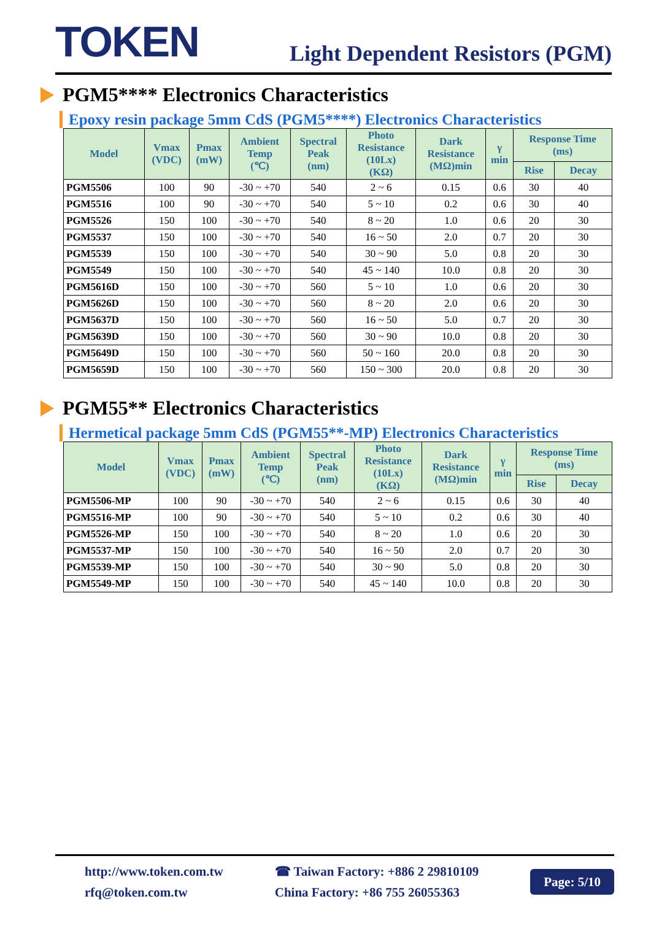TOKEN
Light Dependent Resistors (PGM)
PGM5**** Electronics Characteristics
Epoxy resin package 5mm CdS (PGM5****) Electronics Characteristics
| Model | Vmax (VDC) | Pmax (mW) | Ambient Temp (℃) | Spectral Peak (nm) | Photo Resistance (10Lx) (KΩ) | Dark Resistance (MΩ)min | γ min | Response Time (ms) | |
| --- | --- | --- | --- | --- | --- | --- | --- | --- | --- |
| | | | | | | | | Rise | Decay |
| PGM5506 | 100 | 90 | -30 ~ +70 | 540 | 2 ~ 6 | 0.15 | 0.6 | 30 | 40 |
| PGM5516 | 100 | 90 | -30 ~ +70 | 540 | 5 ~ 10 | 0.2 | 0.6 | 30 | 40 |
| PGM5526 | 150 | 100 | -30 ~ +70 | 540 | 8 ~ 20 | 1.0 | 0.6 | 20 | 30 |
| PGM5537 | 150 | 100 | -30 ~ +70 | 540 | 16 ~ 50 | 2.0 | 0.7 | 20 | 30 |
| PGM5539 | 150 | 100 | -30 ~ +70 | 540 | 30 ~ 90 | 5.0 | 0.8 | 20 | 30 |
| PGM5549 | 150 | 100 | -30 ~ +70 | 540 | 45 ~ 140 | 10.0 | 0.8 | 20 | 30 |
| PGM5616D | 150 | 100 | -30 ~ +70 | 560 | 5 ~ 10 | 1.0 | 0.6 | 20 | 30 |
| PGM5626D | 150 | 100 | -30 ~ +70 | 560 | 8 ~ 20 | 2.0 | 0.6 | 20 | 30 |
| PGM5637D | 150 | 100 | -30 ~ +70 | 560 | 16 ~ 50 | 5.0 | 0.7 | 20 | 30 |
| PGM5639D | 150 | 100 | -30 ~ +70 | 560 | 30 ~ 90 | 10.0 | 0.8 | 20 | 30 |
| PGM5649D | 150 | 100 | -30 ~ +70 | 560 | 50 ~ 160 | 20.0 | 0.8 | 20 | 30 |
| PGM5659D | 150 | 100 | -30 ~ +70 | 560 | 150 ~ 300 | 20.0 | 0.8 | 20 | 30 |
PGM55** Electronics Characteristics
Hermetical package 5mm CdS (PGM55**-MP) Electronics Characteristics
| Model | Vmax (VDC) | Pmax (mW) | Ambient Temp (℃) | Spectral Peak (nm) | Photo Resistance (10Lx) (KΩ) | Dark Resistance (MΩ)min | γ min | Response Time (ms) | |
| --- | --- | --- | --- | --- | --- | --- | --- | --- | --- |
| | | | | | | | | Rise | Decay |
| PGM5506-MP | 100 | 90 | -30 ~ +70 | 540 | 2 ~ 6 | 0.15 | 0.6 | 30 | 40 |
| PGM5516-MP | 100 | 90 | -30 ~ +70 | 540 | 5 ~ 10 | 0.2 | 0.6 | 30 | 40 |
| PGM5526-MP | 150 | 100 | -30 ~ +70 | 540 | 8 ~ 20 | 1.0 | 0.6 | 20 | 30 |
| PGM5537-MP | 150 | 100 | -30 ~ +70 | 540 | 16 ~ 50 | 2.0 | 0.7 | 20 | 30 |
| PGM5539-MP | 150 | 100 | -30 ~ +70 | 540 | 30 ~ 90 | 5.0 | 0.8 | 20 | 30 |
| PGM5549-MP | 150 | 100 | -30 ~ +70 | 540 | 45 ~ 140 | 10.0 | 0.8 | 20 | 30 |
http://www.token.com.tw
rfq@token.com.tw
☎ Taiwan Factory: +886 2 29810109
China Factory: +86 755 26055363
Page: 5/10